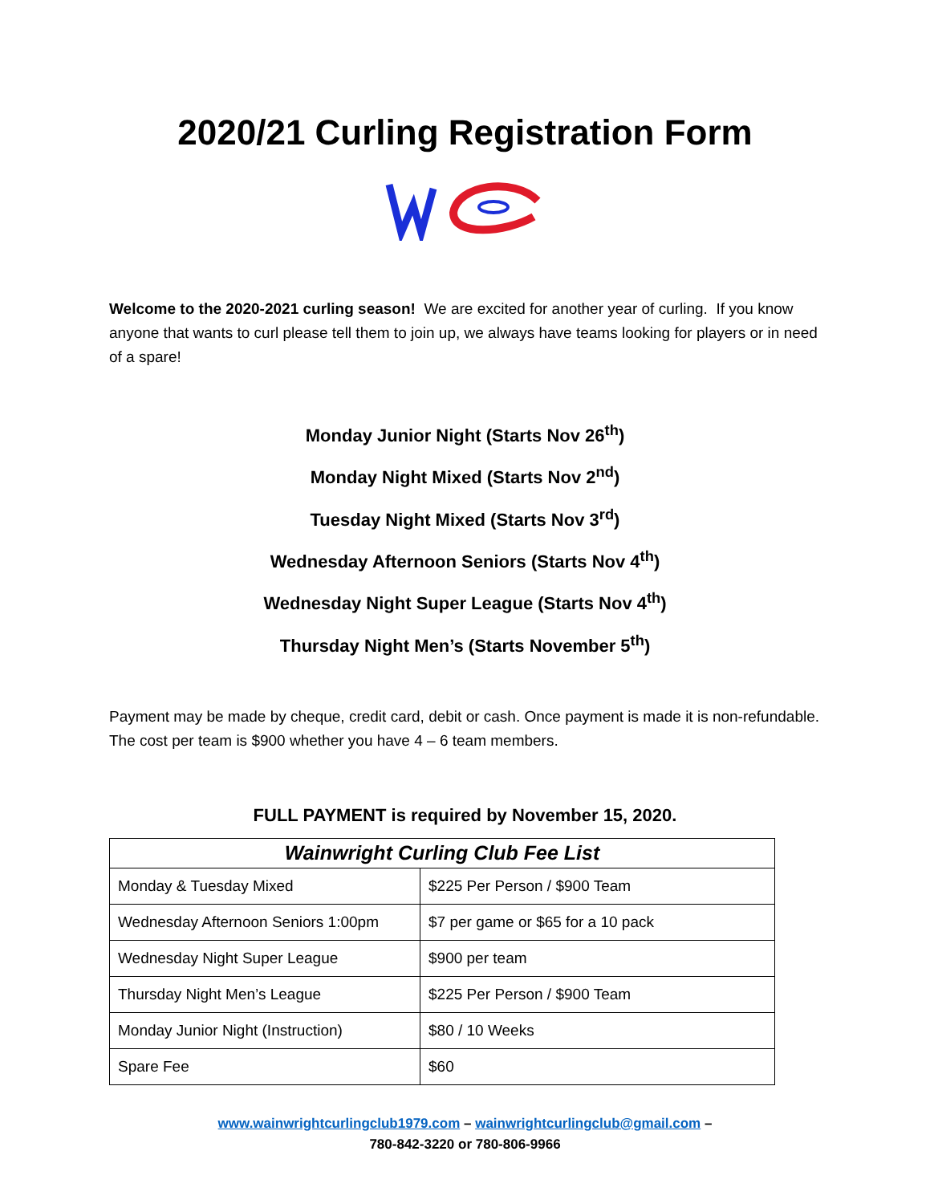2020/21 Curling Registration Form
Welcome to the 2020-2021 curling season! We are excited for another year of curling. If you know anyone that wants to curl please tell them to join up, we always have teams looking for players or in need of a spare!
Monday Junior Night (Starts Nov 26<sup>th</sup>)
Monday Night Mixed (Starts Nov 2<sup>nd</sup>)
Tuesday Night Mixed (Starts Nov 3<sup>rd</sup>)
Wednesday Afternoon Seniors (Starts Nov 4<sup>th</sup>)
Wednesday Night Super League (Starts Nov 4<sup>th</sup>)
Thursday Night Men’s (Starts November 5<sup>th</sup>)
Payment may be made by cheque, credit card, debit or cash. Once payment is made it is non-refundable. The cost per team is $900 whether you have 4 – 6 team members.
FULL PAYMENT is required by November 15, 2020.
| Wainwright Curling Club Fee List | |
| --- | --- |
| Monday & Tuesday Mixed | $225 Per Person / $900 Team |
| Wednesday Afternoon Seniors 1:00pm | $7 per game or $65 for a 10 pack |
| Wednesday Night Super League | $900 per team |
| Thursday Night Men’s League | $225 Per Person / $900 Team |
| Monday Junior Night (Instruction) | $80 / 10 Weeks |
| Spare Fee | $60 |
www.wainwrightcurlingclub1979.com – wainwrightcurlingclub@gmail.com –
780-842-3220 or 780-806-9966